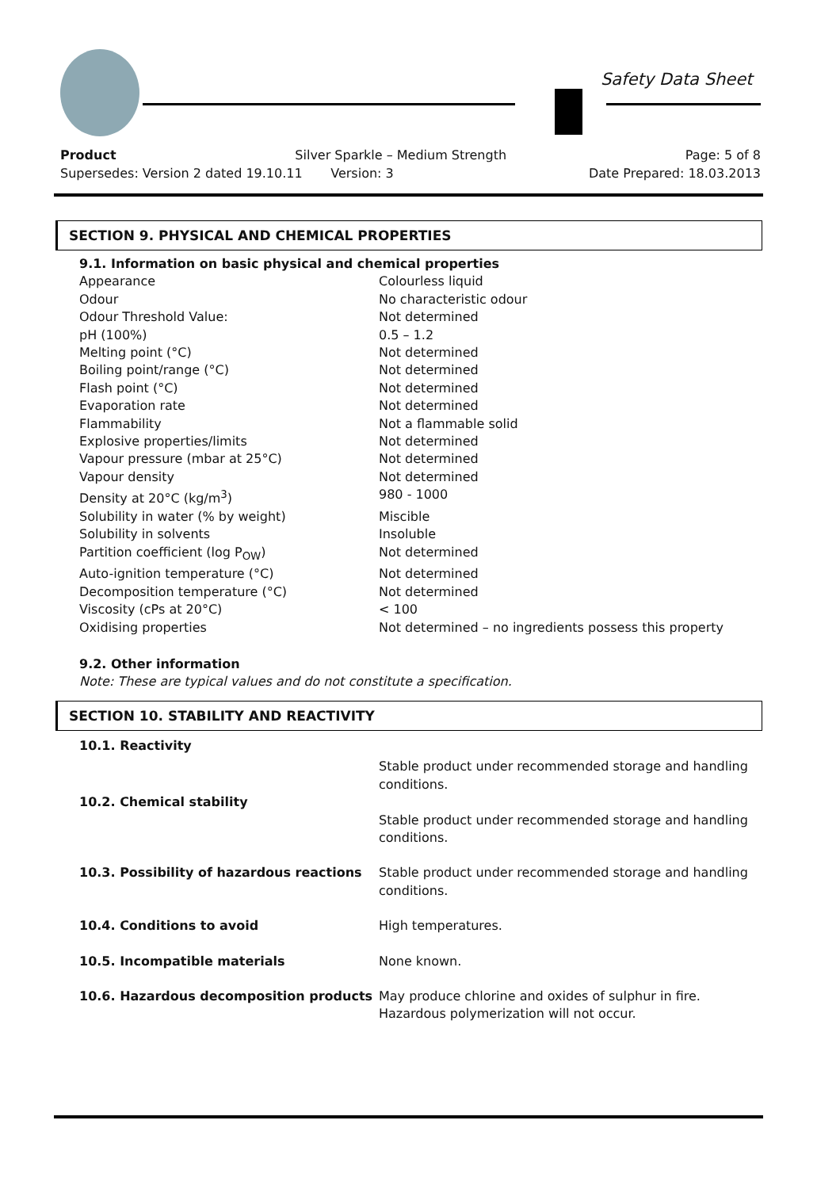Safety Data Sheet
Product Silver Sparkle – Medium Strength Page: 5 of 8
Supersedes: Version 2 dated 19.10.11 Version: 3 Date Prepared: 18.03.2013
SECTION 9. PHYSICAL AND CHEMICAL PROPERTIES
| 9.1. Information on basic physical and chemical properties | |
| Appearance | Colourless liquid |
| Odour | No characteristic odour |
| Odour Threshold Value: | Not determined |
| pH (100%) | 0.5 – 1.2 |
| Melting point (°C) | Not determined |
| Boiling point/range (°C) | Not determined |
| Flash point (°C) | Not determined |
| Evaporation rate | Not determined |
| Flammability | Not a flammable solid |
| Explosive properties/limits | Not determined |
| Vapour pressure (mbar at 25°C) | Not determined |
| Vapour density | Not determined |
| Density at 20°C (kg/m<sup>3</sup>) | 980 - 1000 |
| Solubility in water (% by weight) | Miscible |
| Solubility in solvents | Insoluble |
| Partition coefficient (log P<sub>OW</sub>) | Not determined |
| Auto-ignition temperature (°C) | Not determined |
| Decomposition temperature (°C) | Not determined |
| Viscosity (cPs at 20°C) | < 100 |
| Oxidising properties | Not determined – no ingredients possess this property |
9.2. Other information
Note: These are typical values and do not constitute a specification.
SECTION 10. STABILITY AND REACTIVITY
| 10.1. Reactivity | |
| | Stable product under recommended storage and handling conditions. |
| 10.2. Chemical stability | |
| | Stable product under recommended storage and handling conditions. |
| 10.3. Possibility of hazardous reactions | Stable product under recommended storage and handling conditions. |
| 10.4. Conditions to avoid | High temperatures. |
| 10.5. Incompatible materials | None known. |
| 10.6. Hazardous decomposition products | May produce chlorine and oxides of sulphur in fire. Hazardous polymerization will not occur. |